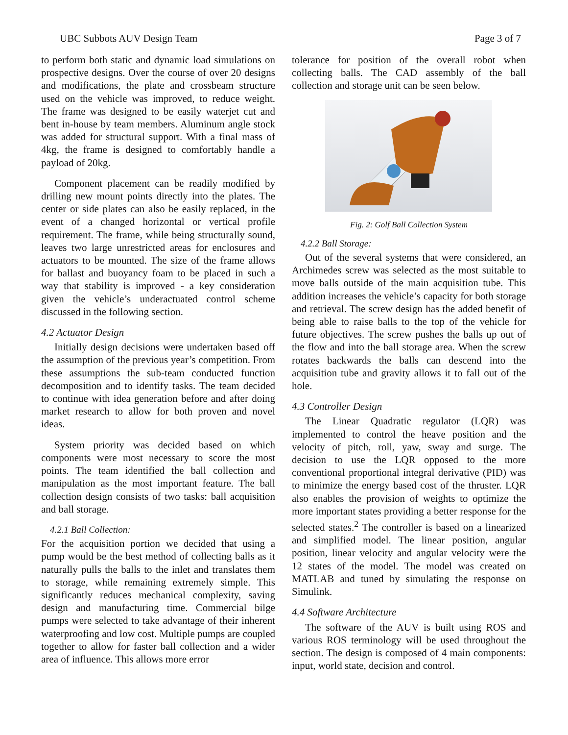UBC Subbots AUV Design Team Page 3 of 7
to perform both static and dynamic load simulations on prospective designs. Over the course of over 20 designs and modifications, the plate and crossbeam structure used on the vehicle was improved, to reduce weight. The frame was designed to be easily waterjet cut and bent in-house by team members. Aluminum angle stock was added for structural support. With a final mass of 4kg, the frame is designed to comfortably handle a payload of 20kg.
Component placement can be readily modified by drilling new mount points directly into the plates. The center or side plates can also be easily replaced, in the event of a changed horizontal or vertical profile requirement. The frame, while being structurally sound, leaves two large unrestricted areas for enclosures and actuators to be mounted. The size of the frame allows for ballast and buoyancy foam to be placed in such a way that stability is improved - a key consideration given the vehicle’s underactuated control scheme discussed in the following section.
4.2 Actuator Design
Initially design decisions were undertaken based off the assumption of the previous year’s competition. From these assumptions the sub-team conducted function decomposition and to identify tasks. The team decided to continue with idea generation before and after doing market research to allow for both proven and novel ideas.
System priority was decided based on which components were most necessary to score the most points. The team identified the ball collection and manipulation as the most important feature. The ball collection design consists of two tasks: ball acquisition and ball storage.
4.2.1 Ball Collection:
For the acquisition portion we decided that using a pump would be the best method of collecting balls as it naturally pulls the balls to the inlet and translates them to storage, while remaining extremely simple. This significantly reduces mechanical complexity, saving design and manufacturing time. Commercial bilge pumps were selected to take advantage of their inherent waterproofing and low cost. Multiple pumps are coupled together to allow for faster ball collection and a wider area of influence. This allows more error
tolerance for position of the overall robot when collecting balls. The CAD assembly of the ball collection and storage unit can be seen below.
Fig. 2: Golf Ball Collection System
4.2.2 Ball Storage:
Out of the several systems that were considered, an Archimedes screw was selected as the most suitable to move balls outside of the main acquisition tube. This addition increases the vehicle’s capacity for both storage and retrieval. The screw design has the added benefit of being able to raise balls to the top of the vehicle for future objectives. The screw pushes the balls up out of the flow and into the ball storage area. When the screw rotates backwards the balls can descend into the acquisition tube and gravity allows it to fall out of the hole.
4.3 Controller Design
The Linear Quadratic regulator (LQR) was implemented to control the heave position and the velocity of pitch, roll, yaw, sway and surge. The decision to use the LQR opposed to the more conventional proportional integral derivative (PID) was to minimize the energy based cost of the thruster. LQR also enables the provision of weights to optimize the more important states providing a better response for the selected states.<sup>2</sup> The controller is based on a linearized and simplified model. The linear position, angular position, linear velocity and angular velocity were the 12 states of the model. The model was created on MATLAB and tuned by simulating the response on Simulink.
4.4 Software Architecture
The software of the AUV is built using ROS and various ROS terminology will be used throughout the section. The design is composed of 4 main components: input, world state, decision and control.